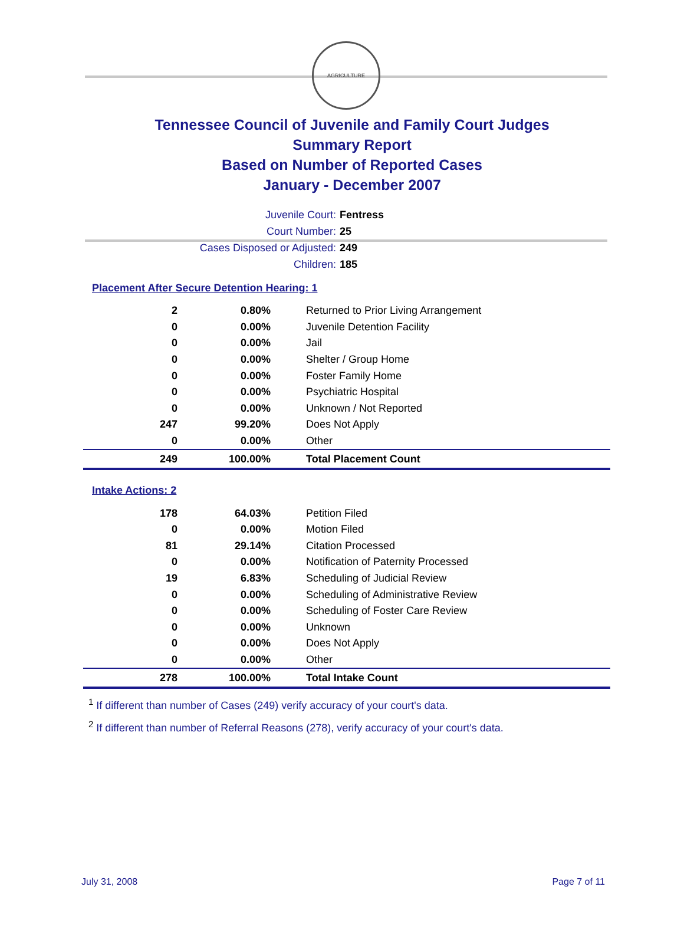AGRICULTURE
Tennessee Council of Juvenile and Family Court Judges
Summary Report
Based on Number of Reported Cases
January - December 2007
Juvenile Court: Fentress
Court Number: 25
Cases Disposed or Adjusted: 249
Children: 185
Placement After Secure Detention Hearing: 1
| 2 | 0.80% | Returned to Prior Living Arrangement |
| 0 | 0.00% | Juvenile Detention Facility |
| 0 | 0.00% | Jail |
| 0 | 0.00% | Shelter / Group Home |
| 0 | 0.00% | Foster Family Home |
| 0 | 0.00% | Psychiatric Hospital |
| 0 | 0.00% | Unknown / Not Reported |
| 247 | 99.20% | Does Not Apply |
| 0 | 0.00% | Other |
| 249 | 100.00% | Total Placement Count |
Intake Actions: 2
| 178 | 64.03% | Petition Filed |
| 0 | 0.00% | Motion Filed |
| 81 | 29.14% | Citation Processed |
| 0 | 0.00% | Notification of Paternity Processed |
| 19 | 6.83% | Scheduling of Judicial Review |
| 0 | 0.00% | Scheduling of Administrative Review |
| 0 | 0.00% | Scheduling of Foster Care Review |
| 0 | 0.00% | Unknown |
| 0 | 0.00% | Does Not Apply |
| 0 | 0.00% | Other |
| 278 | 100.00% | Total Intake Count |
<sup>1</sup> If different than number of Cases (249) verify accuracy of your court's data.
<sup>2</sup> If different than number of Referral Reasons (278), verify accuracy of your court's data.
July 31, 2008 Page 7 of 11